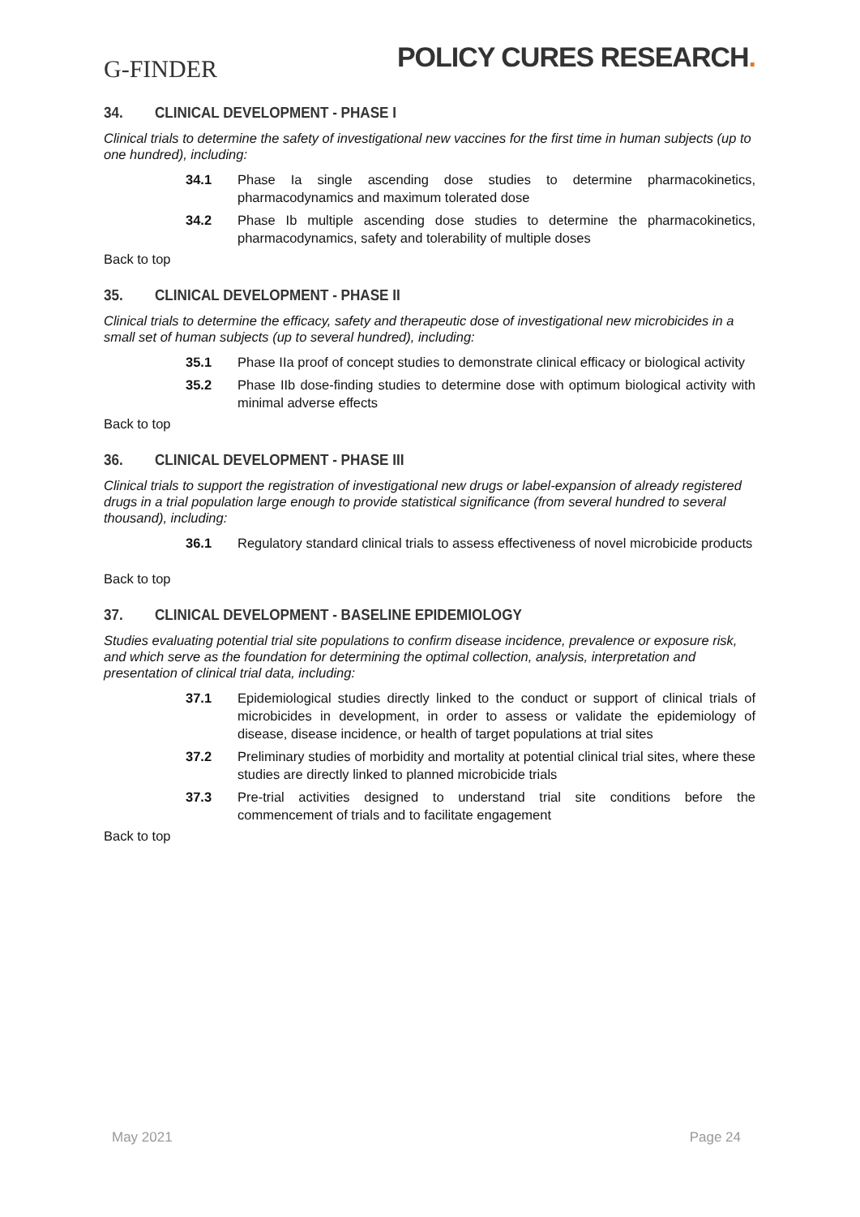G-FINDER
POLICY CURES RESEARCH.
34. CLINICAL DEVELOPMENT - PHASE I
Clinical trials to determine the safety of investigational new vaccines for the first time in human subjects (up to one hundred), including:
34.1 Phase Ia single ascending dose studies to determine pharmacokinetics, pharmacodynamics and maximum tolerated dose
34.2 Phase Ib multiple ascending dose studies to determine the pharmacokinetics, pharmacodynamics, safety and tolerability of multiple doses
Back to top
35. CLINICAL DEVELOPMENT - PHASE II
Clinical trials to determine the efficacy, safety and therapeutic dose of investigational new microbicides in a small set of human subjects (up to several hundred), including:
35.1 Phase IIa proof of concept studies to demonstrate clinical efficacy or biological activity
35.2 Phase IIb dose-finding studies to determine dose with optimum biological activity with minimal adverse effects
Back to top
36. CLINICAL DEVELOPMENT - PHASE III
Clinical trials to support the registration of investigational new drugs or label-expansion of already registered drugs in a trial population large enough to provide statistical significance (from several hundred to several thousand), including:
36.1 Regulatory standard clinical trials to assess effectiveness of novel microbicide products
Back to top
37. CLINICAL DEVELOPMENT - BASELINE EPIDEMIOLOGY
Studies evaluating potential trial site populations to confirm disease incidence, prevalence or exposure risk, and which serve as the foundation for determining the optimal collection, analysis, interpretation and presentation of clinical trial data, including:
37.1 Epidemiological studies directly linked to the conduct or support of clinical trials of microbicides in development, in order to assess or validate the epidemiology of disease, disease incidence, or health of target populations at trial sites
37.2 Preliminary studies of morbidity and mortality at potential clinical trial sites, where these studies are directly linked to planned microbicide trials
37.3 Pre-trial activities designed to understand trial site conditions before the commencement of trials and to facilitate engagement
Back to top
May 2021 Page 24